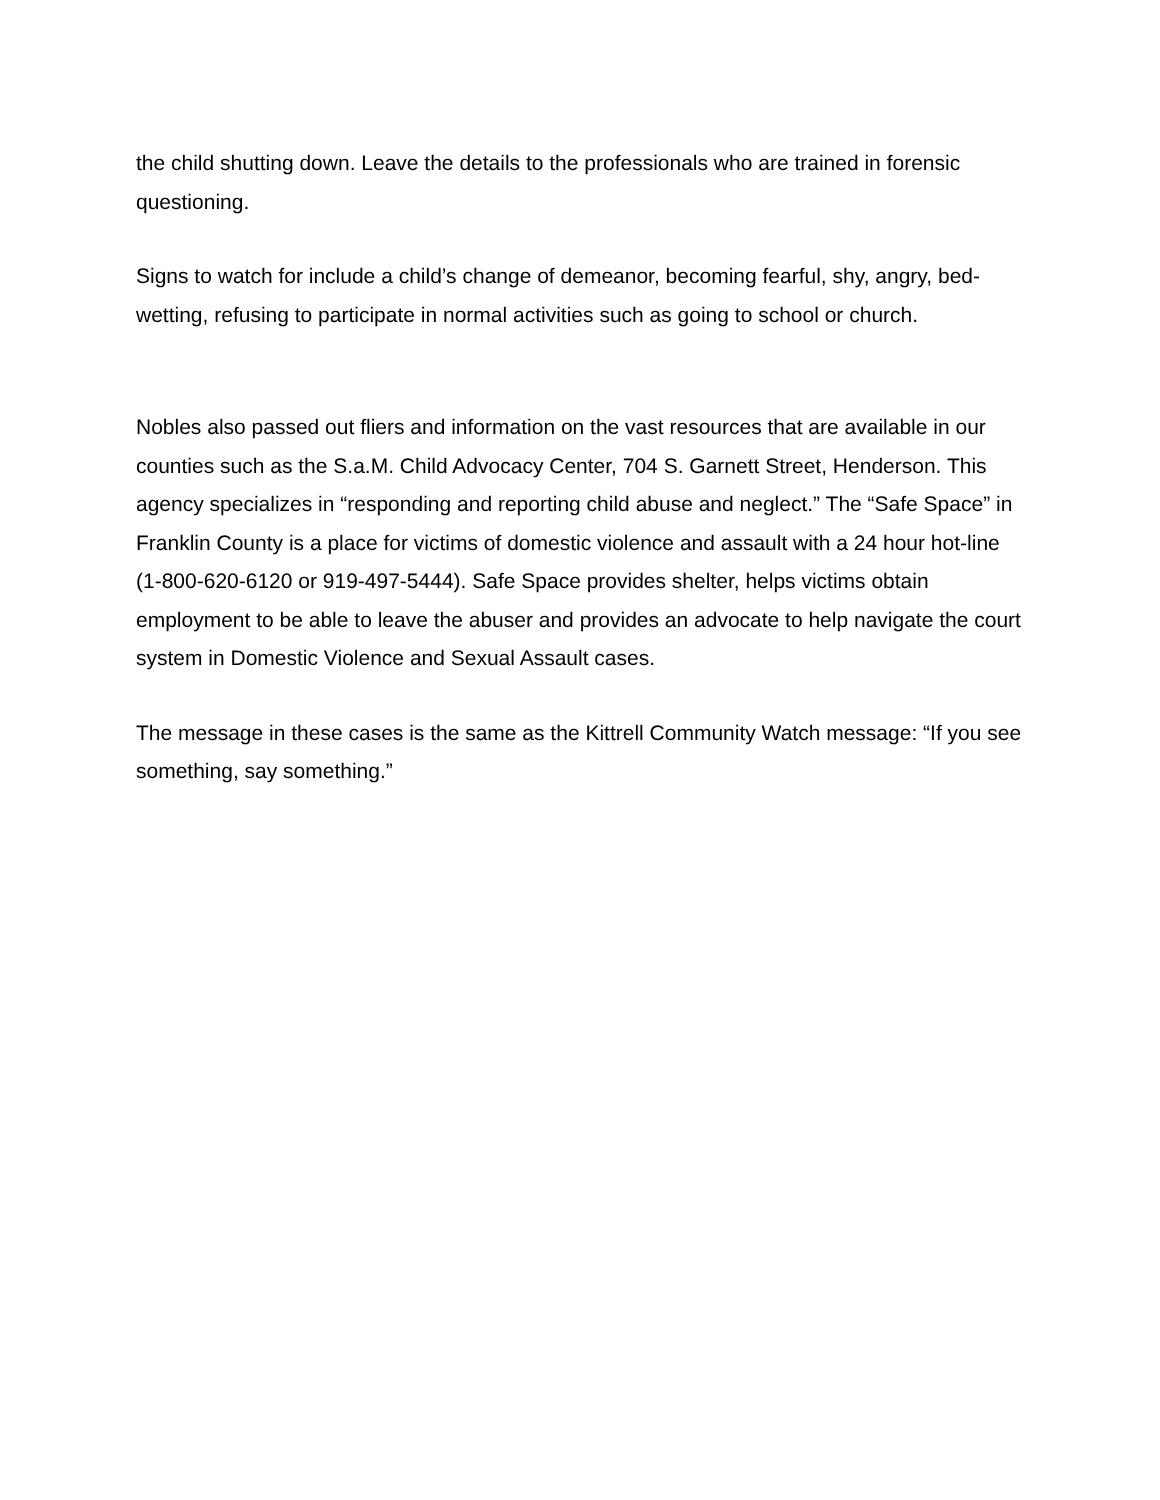the child shutting down. Leave the details to the professionals who are trained in forensic questioning.
Signs to watch for include a child’s change of demeanor, becoming fearful, shy, angry, bed-wetting, refusing to participate in normal activities such as going to school or church.
Nobles also passed out fliers and information on the vast resources that are available in our counties such as the S.a.M. Child Advocacy Center, 704 S. Garnett Street, Henderson. This agency specializes in “responding and reporting child abuse and neglect.” The “Safe Space” in Franklin County is a place for victims of domestic violence and assault with a 24 hour hot-line (1-800-620-6120 or 919-497-5444). Safe Space provides shelter, helps victims obtain employment to be able to leave the abuser and provides an advocate to help navigate the court system in Domestic Violence and Sexual Assault cases.
The message in these cases is the same as the Kittrell Community Watch message: “If you see something, say something.”